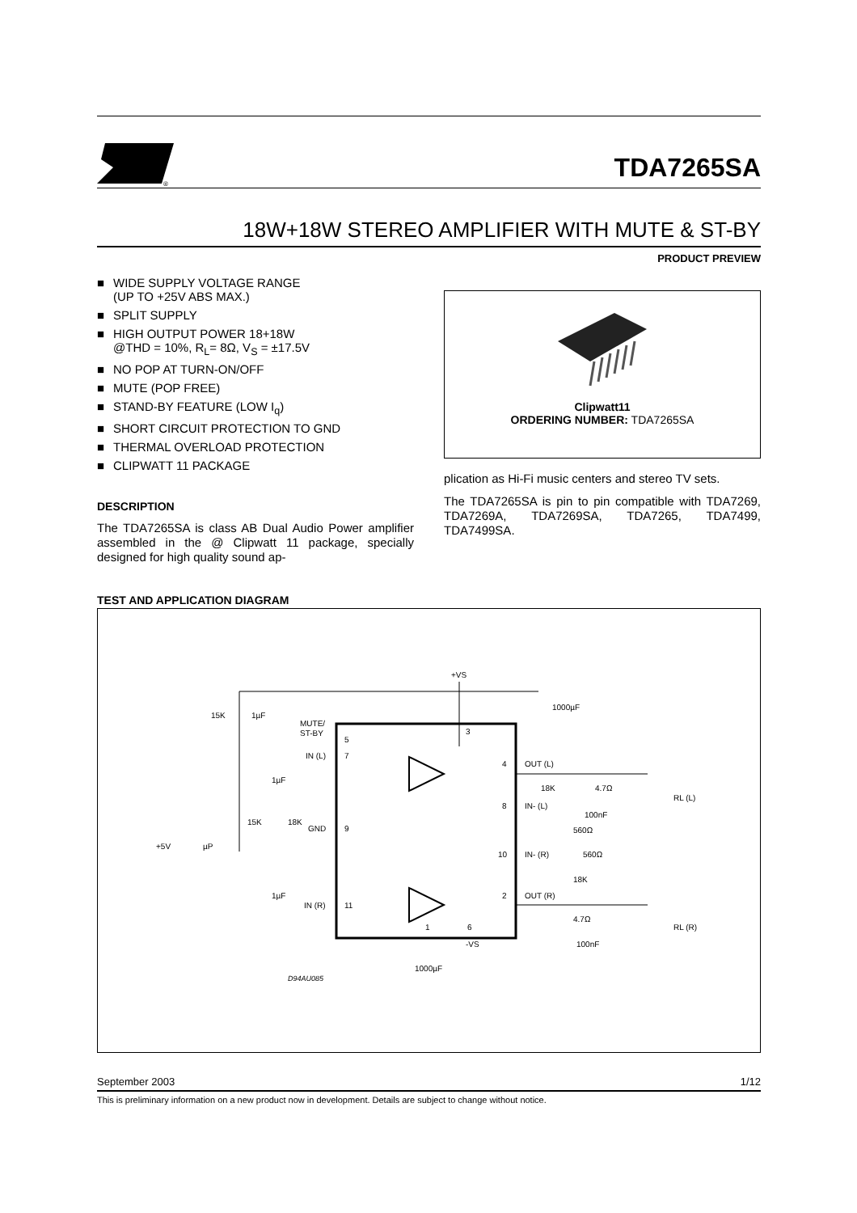®
TDA7265SA
18W+18W STEREO AMPLIFIER WITH MUTE & ST-BY
PRODUCT PREVIEW
■ WIDE SUPPLY VOLTAGE RANGE
(UP TO +25V ABS MAX.)
■ SPLIT SUPPLY
■ HIGH OUTPUT POWER 18+18W
@THD = 10%, R<sub>L</sub>= 8Ω, V<sub>S</sub> = ±17.5V
■ NO POP AT TURN-ON/OFF
■ MUTE (POP FREE)
■ STAND-BY FEATURE (LOW I<sub>q</sub>)
■ SHORT CIRCUIT PROTECTION TO GND
■ THERMAL OVERLOAD PROTECTION
■ CLIPWATT 11 PACKAGE
DESCRIPTION
The TDA7265SA is class AB Dual Audio Power amplifier assembled in the @ Clipwatt 11 package, specially designed for high quality sound ap-
Clipwatt11
ORDERING NUMBER: TDA7265SA
plication as Hi-Fi music centers and stereo TV sets.
The TDA7265SA is pin to pin compatible with TDA7269, TDA7269A, TDA7269SA, TDA7265, TDA7499, TDA7499SA.
TEST AND APPLICATION DIAGRAM
+VS
1000µF
15K
1µF
MUTE/
ST-BY
5
3
IN (L)
7
4
OUT (L)
1µF
18K
4.7Ω
RL (L)
8
IN- (L)
100nF
15K
18K
GND
9
560Ω
+5V
µP
10
IN- (R)
560Ω
18K
1µF
2
OUT (R)
IN (R)
11
4.7Ω
RL (R)
1
6
-VS
100nF
1000µF
D94AU085
September 2003 1/12
This is preliminary information on a new product now in development. Details are subject to change without notice.